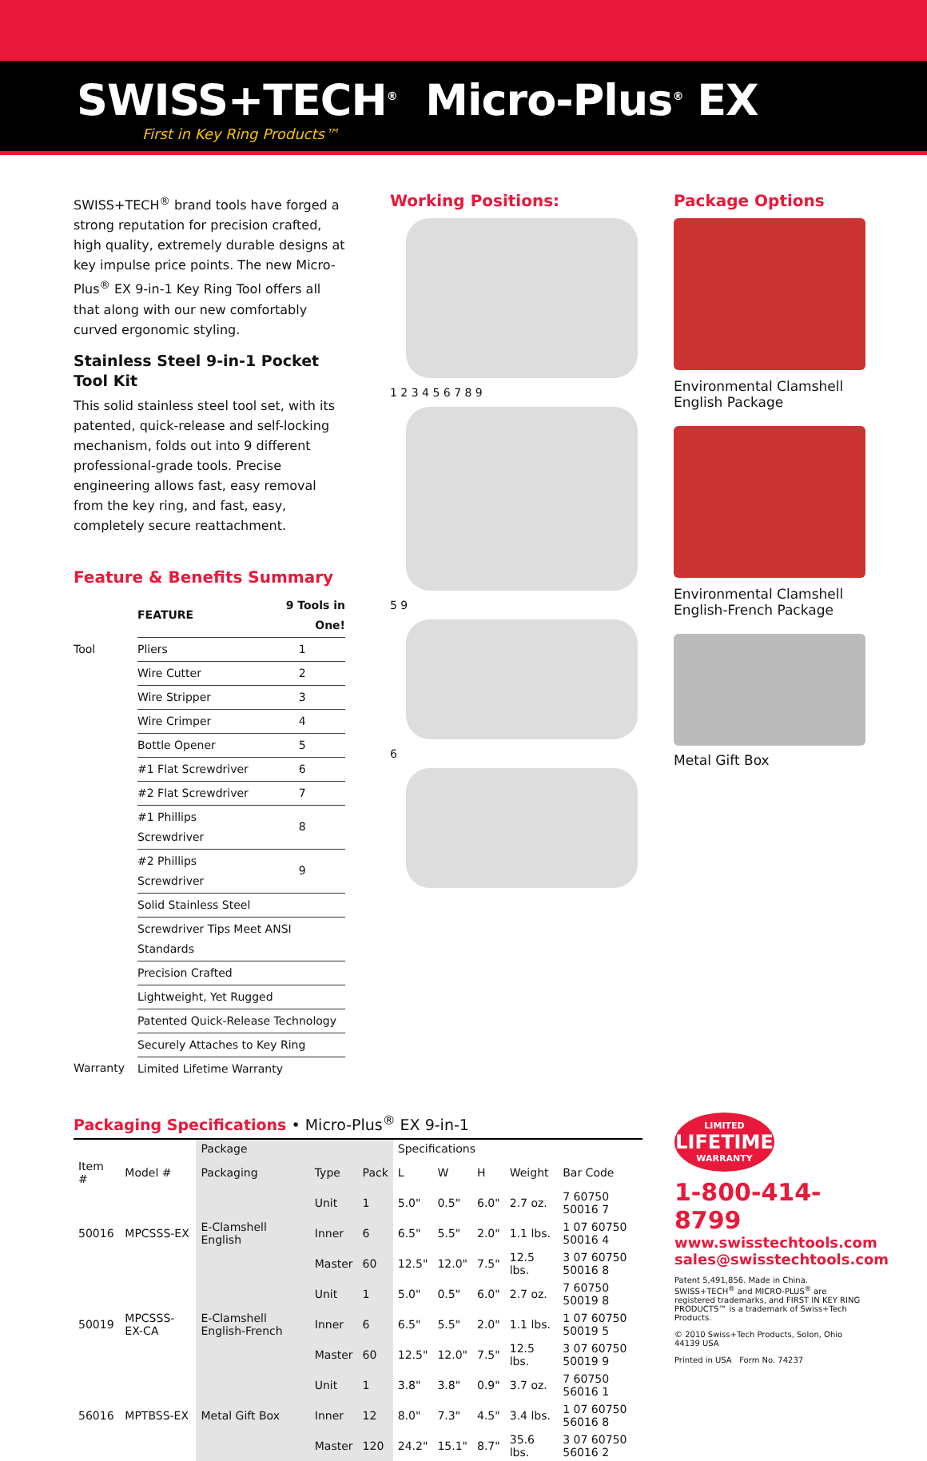SWISS+TECH<sup>®</sup> Micro-Plus<sup>®</sup> EX
First in Key Ring Products™
SWISS+TECH<sup>®</sup> brand tools have forged a strong reputation for precision crafted, high quality, extremely durable designs at key impulse price points. The new Micro-Plus<sup>®</sup> EX 9-in-1 Key Ring Tool offers all that along with our new comfortably curved ergonomic styling.
Stainless Steel 9-in-1 Pocket Tool Kit
This solid stainless steel tool set, with its patented, quick-release and self-locking mechanism, folds out into 9 different professional-grade tools. Precise engineering allows fast, easy removal from the key ring, and fast, easy, completely secure reattachment.
Feature & Benefits Summary
| | FEATURE | 9 Tools in One! |
| Tool | Pliers | 1 |
| | Wire Cutter | 2 |
| | Wire Stripper | 3 |
| | Wire Crimper | 4 |
| | Bottle Opener | 5 |
| | #1 Flat Screwdriver | 6 |
| | #2 Flat Screwdriver | 7 |
| | #1 Phillips Screwdriver | 8 |
| | #2 Phillips Screwdriver | 9 |
| | Solid Stainless Steel | |
| | Screwdriver Tips Meet ANSI Standards | |
| | Precision Crafted | |
| | Lightweight, Yet Rugged | |
| | Patented Quick-Release Technology | |
| | Securely Attaches to Key Ring | |
| Warranty | Limited Lifetime Warranty | |
Working Positions:
1 2 3 4 5 6 7 8 9
5 9
6
Package Options
Environmental Clamshell
English Package
Environmental Clamshell
English-French Package
Metal Gift Box
Packaging Specifications • Micro-Plus<sup>®</sup> EX 9-in-1
| | | Package | | | Specifications | | | | |
| --- | --- | --- | --- | --- | --- | --- | --- | --- | --- |
| Item # | Model # | Packaging | Type | Pack | L | W | H | Weight | Bar Code |
| 50016 | MPCSSS-EX | E-Clamshell English | Unit | 1 | 5.0" | 0.5" | 6.0" | 2.7 oz. | 7 60750 50016 7 |
| | | | Inner | 6 | 6.5" | 5.5" | 2.0" | 1.1 lbs. | 1 07 60750 50016 4 |
| | | | Master | 60 | 12.5" | 12.0" | 7.5" | 12.5 lbs. | 3 07 60750 50016 8 |
| 50019 | MPCSSS-EX-CA | E-Clamshell English-French | Unit | 1 | 5.0" | 0.5" | 6.0" | 2.7 oz. | 7 60750 50019 8 |
| | | | Inner | 6 | 6.5" | 5.5" | 2.0" | 1.1 lbs. | 1 07 60750 50019 5 |
| | | | Master | 60 | 12.5" | 12.0" | 7.5" | 12.5 lbs. | 3 07 60750 50019 9 |
| 56016 | MPTBSS-EX | Metal Gift Box | Unit | 1 | 3.8" | 3.8" | 0.9" | 3.7 oz. | 7 60750 56016 1 |
| | | | Inner | 12 | 8.0" | 7.3" | 4.5" | 3.4 lbs. | 1 07 60750 56016 8 |
| | | | Master | 120 | 24.2" | 15.1" | 8.7" | 35.6 lbs. | 3 07 60750 56016 2 |
LIMITED
LIFETIME
WARRANTY
1-800-414-8799
www.swisstechtools.com
sales@swisstechtools.com
Patent 5,491,856. Made in China. SWISS+TECH<sup>®</sup> and MICRO-PLUS<sup>®</sup> are registered trademarks, and FIRST IN KEY RING PRODUCTS™ is a trademark of Swiss+Tech Products.
© 2010 Swiss+Tech Products, Solon, Ohio 44139 USA
Printed in USA Form No. 74237